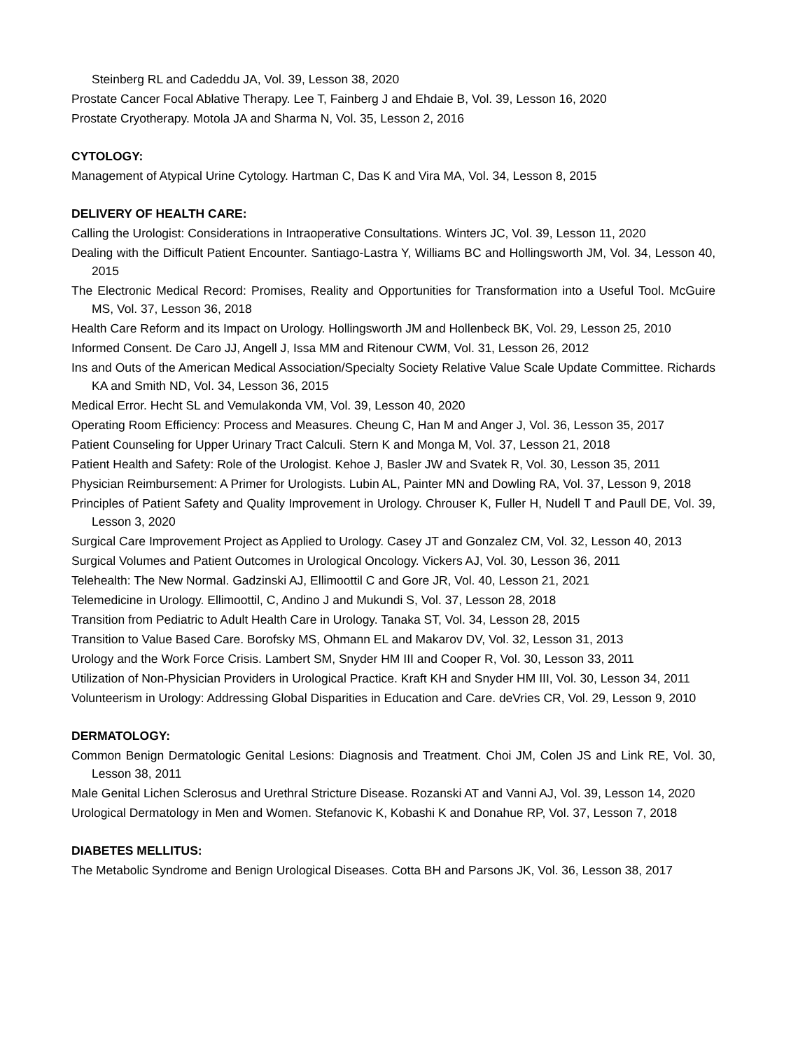Steinberg RL and Cadeddu JA, Vol. 39, Lesson 38, 2020
Prostate Cancer Focal Ablative Therapy. Lee T, Fainberg J and Ehdaie B, Vol. 39, Lesson 16, 2020
Prostate Cryotherapy. Motola JA and Sharma N, Vol. 35, Lesson 2, 2016
CYTOLOGY:
Management of Atypical Urine Cytology. Hartman C, Das K and Vira MA, Vol. 34, Lesson 8, 2015
DELIVERY OF HEALTH CARE:
Calling the Urologist: Considerations in Intraoperative Consultations. Winters JC, Vol. 39, Lesson 11, 2020
Dealing with the Difficult Patient Encounter. Santiago-Lastra Y, Williams BC and Hollingsworth JM, Vol. 34, Lesson 40, 2015
The Electronic Medical Record: Promises, Reality and Opportunities for Transformation into a Useful Tool. McGuire MS, Vol. 37, Lesson 36, 2018
Health Care Reform and its Impact on Urology. Hollingsworth JM and Hollenbeck BK, Vol. 29, Lesson 25, 2010
Informed Consent. De Caro JJ, Angell J, Issa MM and Ritenour CWM, Vol. 31, Lesson 26, 2012
Ins and Outs of the American Medical Association/Specialty Society Relative Value Scale Update Committee. Richards KA and Smith ND, Vol. 34, Lesson 36, 2015
Medical Error. Hecht SL and Vemulakonda VM, Vol. 39, Lesson 40, 2020
Operating Room Efficiency: Process and Measures. Cheung C, Han M and Anger J, Vol. 36, Lesson 35, 2017
Patient Counseling for Upper Urinary Tract Calculi. Stern K and Monga M, Vol. 37, Lesson 21, 2018
Patient Health and Safety: Role of the Urologist. Kehoe J, Basler JW and Svatek R, Vol. 30, Lesson 35, 2011
Physician Reimbursement: A Primer for Urologists. Lubin AL, Painter MN and Dowling RA, Vol. 37, Lesson 9, 2018
Principles of Patient Safety and Quality Improvement in Urology. Chrouser K, Fuller H, Nudell T and Paull DE, Vol. 39, Lesson 3, 2020
Surgical Care Improvement Project as Applied to Urology. Casey JT and Gonzalez CM, Vol. 32, Lesson 40, 2013
Surgical Volumes and Patient Outcomes in Urological Oncology. Vickers AJ, Vol. 30, Lesson 36, 2011
Telehealth: The New Normal. Gadzinski AJ, Ellimoottil C and Gore JR, Vol. 40, Lesson 21, 2021
Telemedicine in Urology. Ellimoottil, C, Andino J and Mukundi S, Vol. 37, Lesson 28, 2018
Transition from Pediatric to Adult Health Care in Urology. Tanaka ST, Vol. 34, Lesson 28, 2015
Transition to Value Based Care. Borofsky MS, Ohmann EL and Makarov DV, Vol. 32, Lesson 31, 2013
Urology and the Work Force Crisis. Lambert SM, Snyder HM III and Cooper R, Vol. 30, Lesson 33, 2011
Utilization of Non-Physician Providers in Urological Practice. Kraft KH and Snyder HM III, Vol. 30, Lesson 34, 2011
Volunteerism in Urology: Addressing Global Disparities in Education and Care. deVries CR, Vol. 29, Lesson 9, 2010
DERMATOLOGY:
Common Benign Dermatologic Genital Lesions: Diagnosis and Treatment. Choi JM, Colen JS and Link RE, Vol. 30, Lesson 38, 2011
Male Genital Lichen Sclerosus and Urethral Stricture Disease. Rozanski AT and Vanni AJ, Vol. 39, Lesson 14, 2020
Urological Dermatology in Men and Women. Stefanovic K, Kobashi K and Donahue RP, Vol. 37, Lesson 7, 2018
DIABETES MELLITUS:
The Metabolic Syndrome and Benign Urological Diseases. Cotta BH and Parsons JK, Vol. 36, Lesson 38, 2017